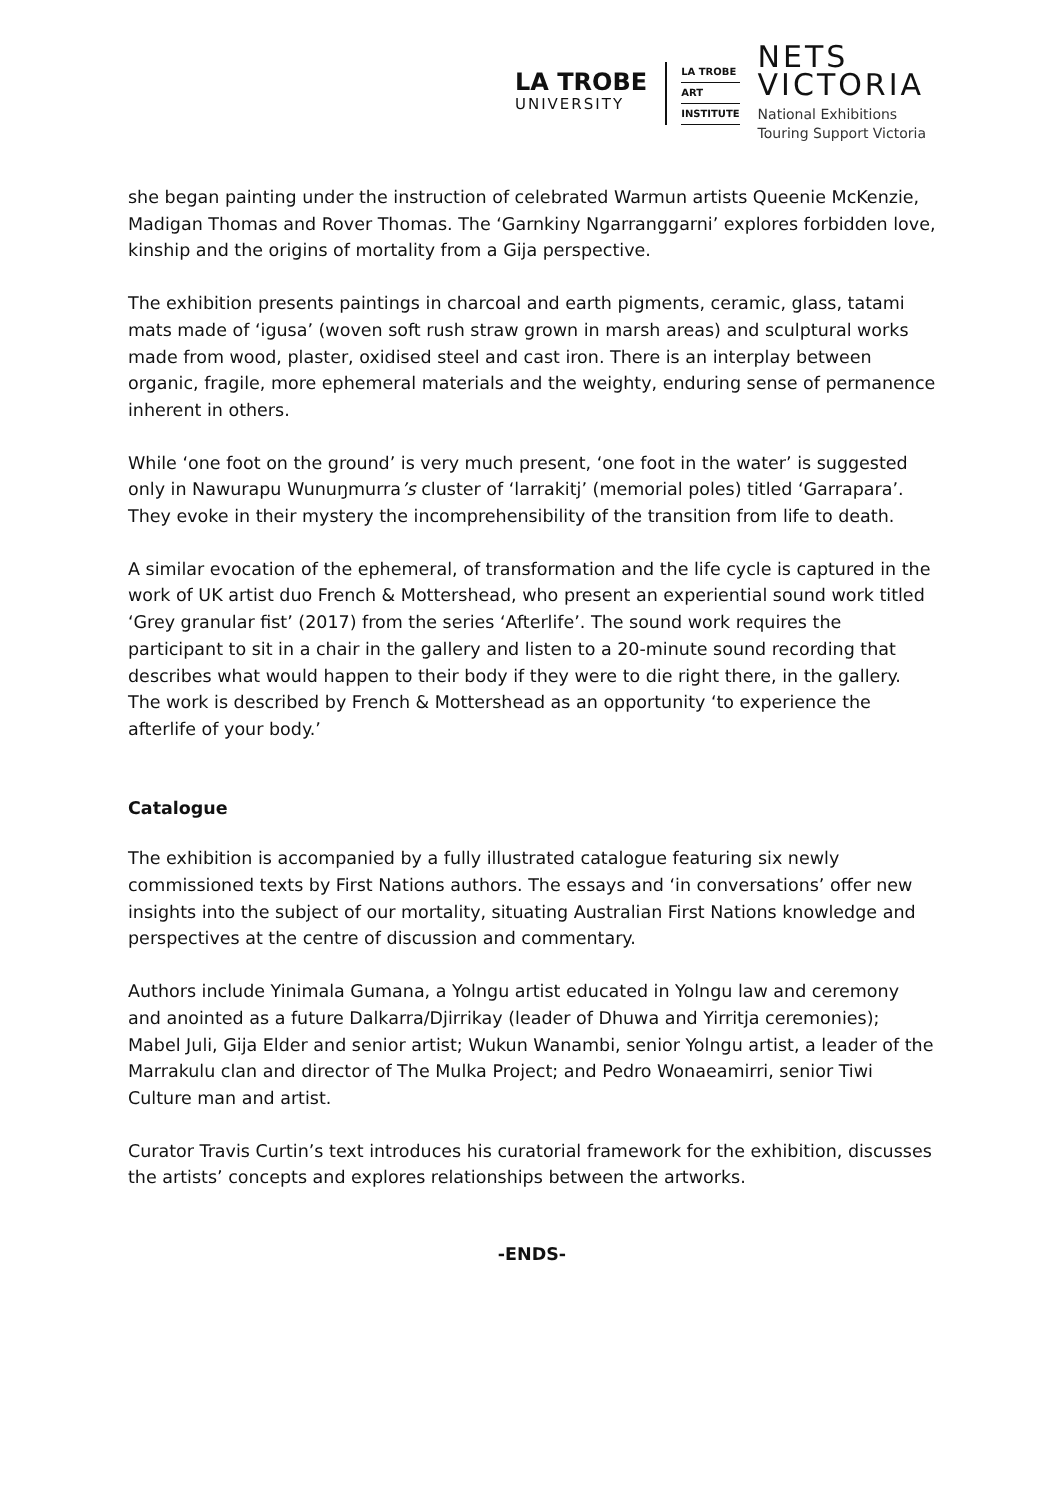LA TROBE
UNIVERSITY
LA TROBE
ART
INSTITUTE
NETS
VICTORIA
National Exhibitions
Touring Support Victoria
she began painting under the instruction of celebrated Warmun artists Queenie McKenzie, Madigan Thomas and Rover Thomas. The ‘Garnkiny Ngarranggarni’ explores forbidden love, kinship and the origins of mortality from a Gija perspective.
The exhibition presents paintings in charcoal and earth pigments, ceramic, glass, tatami mats made of ‘igusa’ (woven soft rush straw grown in marsh areas) and sculptural works made from wood, plaster, oxidised steel and cast iron. There is an interplay between organic, fragile, more ephemeral materials and the weighty, enduring sense of permanence inherent in others.
While ‘one foot on the ground’ is very much present, ‘one foot in the water’ is suggested only in Nawurapu Wunuŋmurra’s cluster of ‘larrakitj’ (memorial poles) titled ‘Garrapara’. They evoke in their mystery the incomprehensibility of the transition from life to death.
A similar evocation of the ephemeral, of transformation and the life cycle is captured in the work of UK artist duo French & Mottershead, who present an experiential sound work titled ‘Grey granular fist’ (2017) from the series ‘Afterlife’. The sound work requires the participant to sit in a chair in the gallery and listen to a 20-minute sound recording that describes what would happen to their body if they were to die right there, in the gallery. The work is described by French & Mottershead as an opportunity ‘to experience the afterlife of your body.’
Catalogue
The exhibition is accompanied by a fully illustrated catalogue featuring six newly commissioned texts by First Nations authors. The essays and ‘in conversations’ offer new insights into the subject of our mortality, situating Australian First Nations knowledge and perspectives at the centre of discussion and commentary.
Authors include Yinimala Gumana, a Yolngu artist educated in Yolngu law and ceremony and anointed as a future Dalkarra/Djirrikay (leader of Dhuwa and Yirritja ceremonies); Mabel Juli, Gija Elder and senior artist; Wukun Wanambi, senior Yolngu artist, a leader of the Marrakulu clan and director of The Mulka Project; and Pedro Wonaeamirri, senior Tiwi Culture man and artist.
Curator Travis Curtin’s text introduces his curatorial framework for the exhibition, discusses the artists’ concepts and explores relationships between the artworks.
-ENDS-